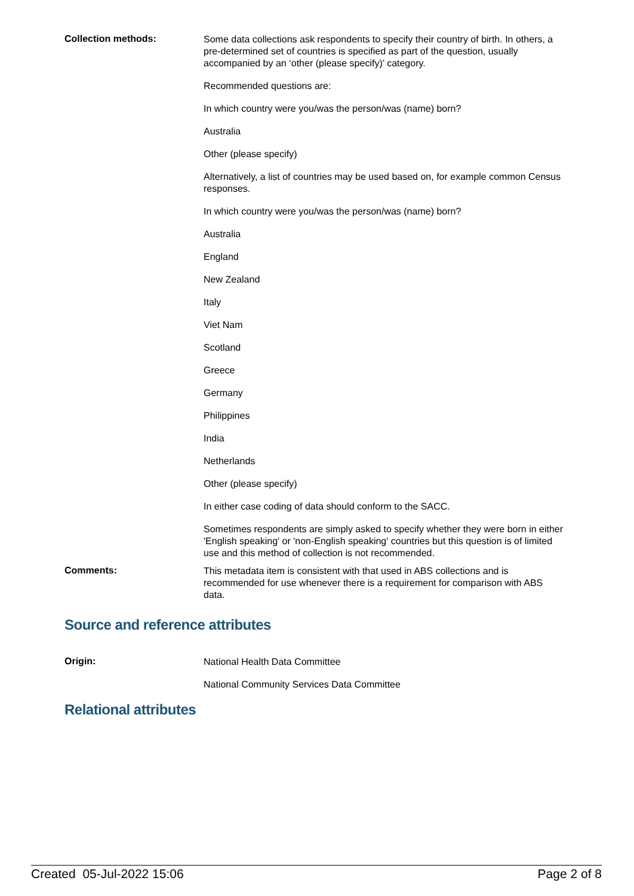Collection methods:
Some data collections ask respondents to specify their country of birth. In others, a pre-determined set of countries is specified as part of the question, usually accompanied by an ‘other (please specify)’ category.
Recommended questions are:
In which country were you/was the person/was (name) born?
Australia
Other (please specify)
Alternatively, a list of countries may be used based on, for example common Census responses.
In which country were you/was the person/was (name) born?
Australia
England
New Zealand
Italy
Viet Nam
Scotland
Greece
Germany
Philippines
India
Netherlands
Other (please specify)
In either case coding of data should conform to the SACC.
Sometimes respondents are simply asked to specify whether they were born in either 'English speaking' or 'non-English speaking' countries but this question is of limited use and this method of collection is not recommended.
Comments:
This metadata item is consistent with that used in ABS collections and is recommended for use whenever there is a requirement for comparison with ABS data.
Source and reference attributes
Origin:
National Health Data Committee
National Community Services Data Committee
Relational attributes
Created 05-Jul-2022 15:06 Page 2 of 8